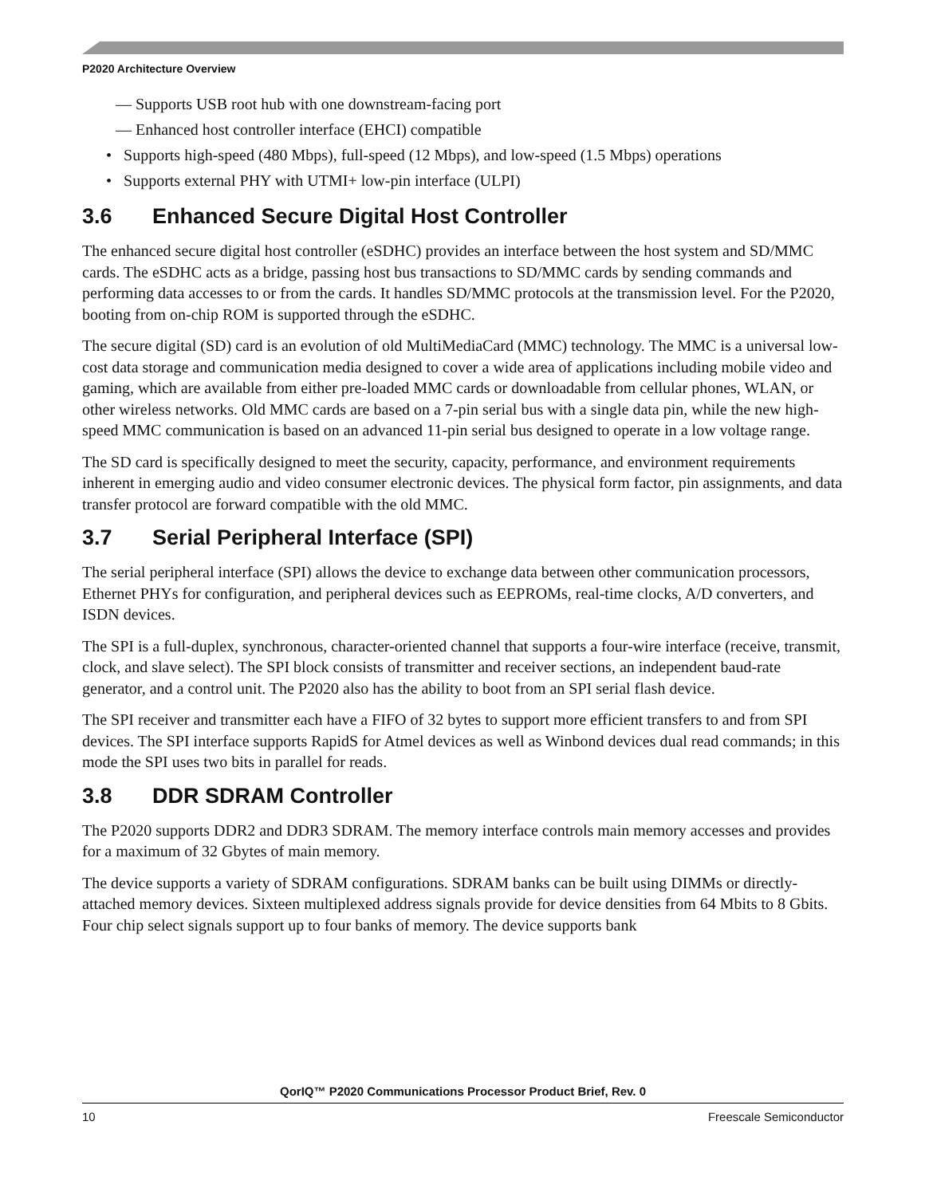P2020 Architecture Overview
— Supports USB root hub with one downstream-facing port
— Enhanced host controller interface (EHCI) compatible
• Supports high-speed (480 Mbps), full-speed (12 Mbps), and low-speed (1.5 Mbps) operations
• Supports external PHY with UTMI+ low-pin interface (ULPI)
3.6 Enhanced Secure Digital Host Controller
The enhanced secure digital host controller (eSDHC) provides an interface between the host system and SD/MMC cards. The eSDHC acts as a bridge, passing host bus transactions to SD/MMC cards by sending commands and performing data accesses to or from the cards. It handles SD/MMC protocols at the transmission level. For the P2020, booting from on-chip ROM is supported through the eSDHC.
The secure digital (SD) card is an evolution of old MultiMediaCard (MMC) technology. The MMC is a universal low-cost data storage and communication media designed to cover a wide area of applications including mobile video and gaming, which are available from either pre-loaded MMC cards or downloadable from cellular phones, WLAN, or other wireless networks. Old MMC cards are based on a 7-pin serial bus with a single data pin, while the new high-speed MMC communication is based on an advanced 11-pin serial bus designed to operate in a low voltage range.
The SD card is specifically designed to meet the security, capacity, performance, and environment requirements inherent in emerging audio and video consumer electronic devices. The physical form factor, pin assignments, and data transfer protocol are forward compatible with the old MMC.
3.7 Serial Peripheral Interface (SPI)
The serial peripheral interface (SPI) allows the device to exchange data between other communication processors, Ethernet PHYs for configuration, and peripheral devices such as EEPROMs, real-time clocks, A/D converters, and ISDN devices.
The SPI is a full-duplex, synchronous, character-oriented channel that supports a four-wire interface (receive, transmit, clock, and slave select). The SPI block consists of transmitter and receiver sections, an independent baud-rate generator, and a control unit. The P2020 also has the ability to boot from an SPI serial flash device.
The SPI receiver and transmitter each have a FIFO of 32 bytes to support more efficient transfers to and from SPI devices. The SPI interface supports RapidS for Atmel devices as well as Winbond devices dual read commands; in this mode the SPI uses two bits in parallel for reads.
3.8 DDR SDRAM Controller
The P2020 supports DDR2 and DDR3 SDRAM. The memory interface controls main memory accesses and provides for a maximum of 32 Gbytes of main memory.
The device supports a variety of SDRAM configurations. SDRAM banks can be built using DIMMs or directly-attached memory devices. Sixteen multiplexed address signals provide for device densities from 64 Mbits to 8 Gbits. Four chip select signals support up to four banks of memory. The device supports bank
QorIQ™ P2020 Communications Processor Product Brief, Rev. 0
10 Freescale Semiconductor